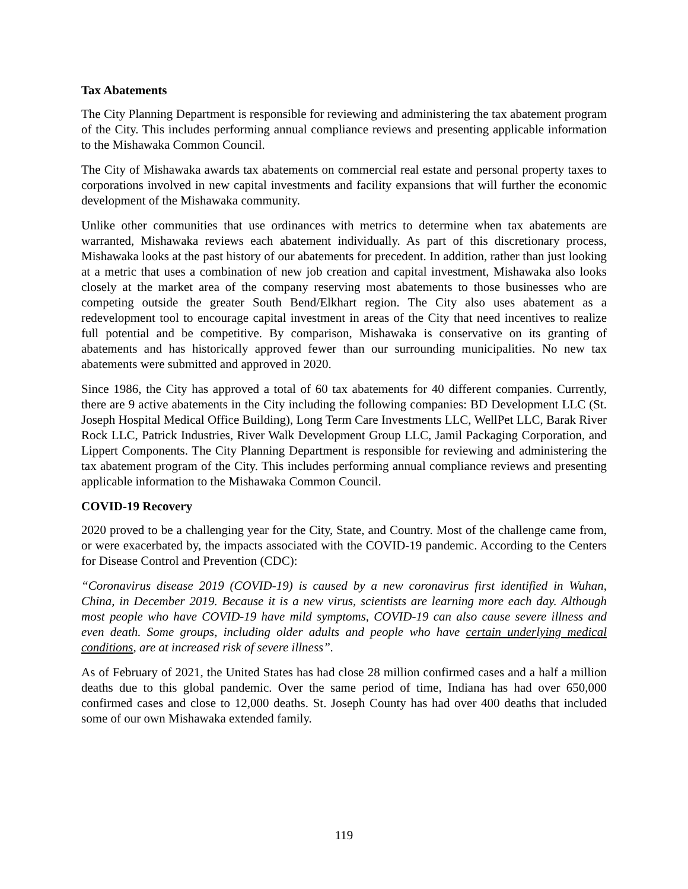Tax Abatements
The City Planning Department is responsible for reviewing and administering the tax abatement program of the City. This includes performing annual compliance reviews and presenting applicable information to the Mishawaka Common Council.
The City of Mishawaka awards tax abatements on commercial real estate and personal property taxes to corporations involved in new capital investments and facility expansions that will further the economic development of the Mishawaka community.
Unlike other communities that use ordinances with metrics to determine when tax abatements are warranted, Mishawaka reviews each abatement individually. As part of this discretionary process, Mishawaka looks at the past history of our abatements for precedent. In addition, rather than just looking at a metric that uses a combination of new job creation and capital investment, Mishawaka also looks closely at the market area of the company reserving most abatements to those businesses who are competing outside the greater South Bend/Elkhart region. The City also uses abatement as a redevelopment tool to encourage capital investment in areas of the City that need incentives to realize full potential and be competitive. By comparison, Mishawaka is conservative on its granting of abatements and has historically approved fewer than our surrounding municipalities. No new tax abatements were submitted and approved in 2020.
Since 1986, the City has approved a total of 60 tax abatements for 40 different companies. Currently, there are 9 active abatements in the City including the following companies: BD Development LLC (St. Joseph Hospital Medical Office Building), Long Term Care Investments LLC, WellPet LLC, Barak River Rock LLC, Patrick Industries, River Walk Development Group LLC, Jamil Packaging Corporation, and Lippert Components. The City Planning Department is responsible for reviewing and administering the tax abatement program of the City. This includes performing annual compliance reviews and presenting applicable information to the Mishawaka Common Council.
COVID-19 Recovery
2020 proved to be a challenging year for the City, State, and Country. Most of the challenge came from, or were exacerbated by, the impacts associated with the COVID-19 pandemic. According to the Centers for Disease Control and Prevention (CDC):
“Coronavirus disease 2019 (COVID-19) is caused by a new coronavirus first identified in Wuhan, China, in December 2019. Because it is a new virus, scientists are learning more each day. Although most people who have COVID-19 have mild symptoms, COVID-19 can also cause severe illness and even death. Some groups, including older adults and people who have certain underlying medical conditions, are at increased risk of severe illness”.
As of February of 2021, the United States has had close 28 million confirmed cases and a half a million deaths due to this global pandemic. Over the same period of time, Indiana has had over 650,000 confirmed cases and close to 12,000 deaths. St. Joseph County has had over 400 deaths that included some of our own Mishawaka extended family.
119